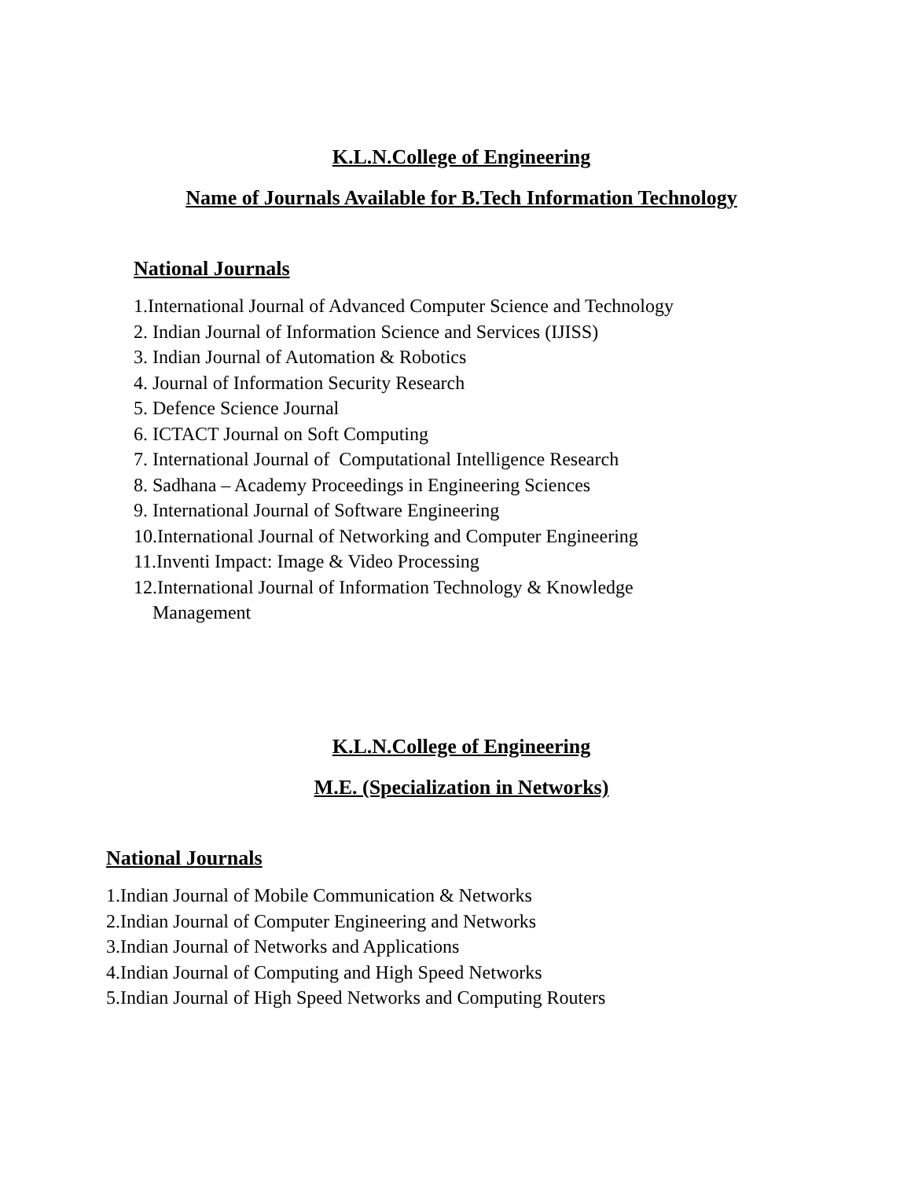K.L.N.College of Engineering
Name of Journals Available for B.Tech Information Technology
National Journals
1.International Journal of Advanced Computer Science and Technology
2. Indian Journal of Information Science and Services (IJISS)
3. Indian Journal of Automation & Robotics
4. Journal of Information Security Research
5. Defence Science Journal
6. ICTACT Journal on Soft Computing
7. International Journal of Computational Intelligence Research
8. Sadhana – Academy Proceedings in Engineering Sciences
9. International Journal of Software Engineering
10.International Journal of Networking and Computer Engineering
11.Inventi Impact: Image & Video Processing
12.International Journal of Information Technology & Knowledge
Management
K.L.N.College of Engineering
M.E. (Specialization in Networks)
National Journals
1.Indian Journal of Mobile Communication & Networks
2.Indian Journal of Computer Engineering and Networks
3.Indian Journal of Networks and Applications
4.Indian Journal of Computing and High Speed Networks
5.Indian Journal of High Speed Networks and Computing Routers